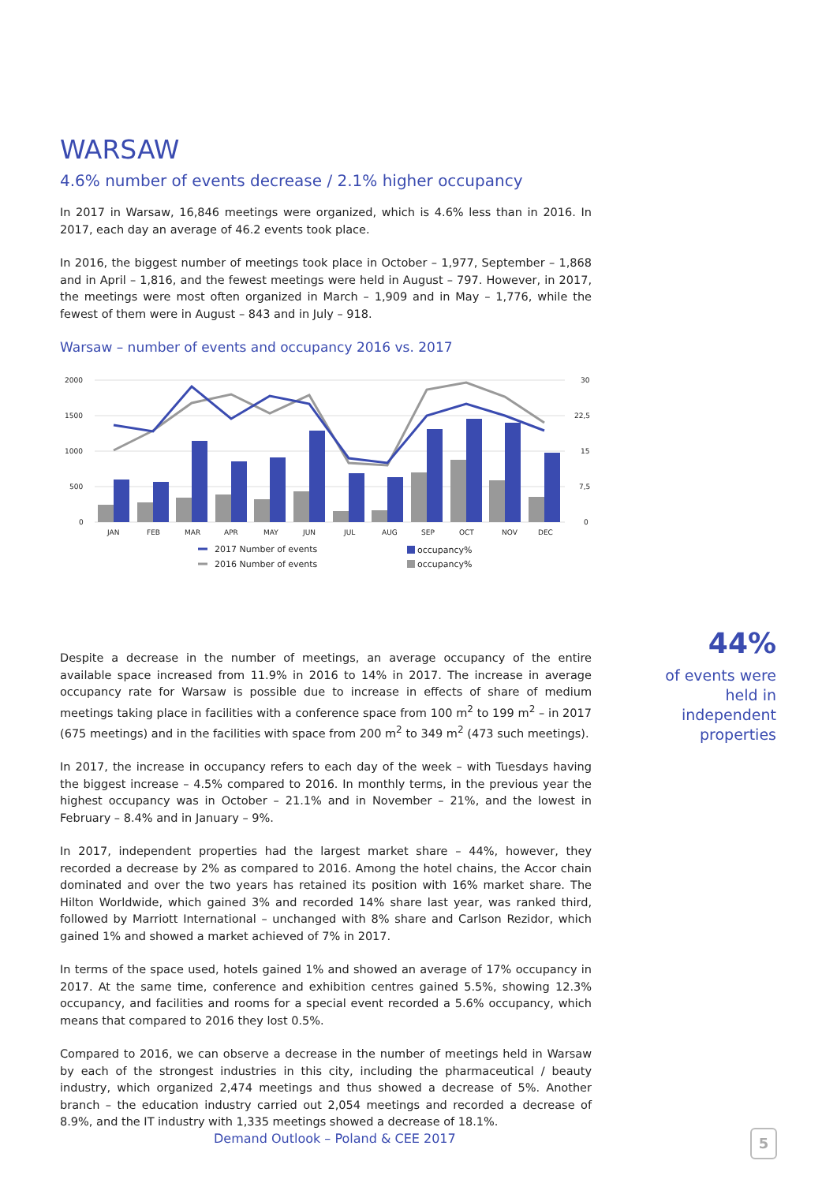WARSAW
4.6% number of events decrease / 2.1% higher occupancy
In 2017 in Warsaw, 16,846 meetings were organized, which is 4.6% less than in 2016. In 2017, each day an average of 46.2 events took place.
In 2016, the biggest number of meetings took place in October – 1,977, September – 1,868 and in April – 1,816, and the fewest meetings were held in August – 797. However, in 2017, the meetings were most often organized in March – 1,909 and in May – 1,776, while the fewest of them were in August – 843 and in July – 918.
Warsaw – number of events and occupancy 2016 vs. 2017
2000
1500
1000
500
0
30
22,5
15
7,5
0
JAN
FEB
MAR
APR
MAY
JUN
JUL
AUG
SEP
OCT
NOV
DEC
2017 Number of events
2016 Number of events
occupancy%
occupancy%
Despite a decrease in the number of meetings, an average occupancy of the entire available space increased from 11.9% in 2016 to 14% in 2017. The increase in average occupancy rate for Warsaw is possible due to increase in effects of share of medium meetings taking place in facilities with a conference space from 100 m<sup>2</sup> to 199 m<sup>2</sup> – in 2017 (675 meetings) and in the facilities with space from 200 m<sup>2</sup> to 349 m<sup>2</sup> (473 such meetings).
In 2017, the increase in occupancy refers to each day of the week – with Tuesdays having the biggest increase – 4.5% compared to 2016. In monthly terms, in the previous year the highest occupancy was in October – 21.1% and in November – 21%, and the lowest in February – 8.4% and in January – 9%.
In 2017, independent properties had the largest market share – 44%, however, they recorded a decrease by 2% as compared to 2016. Among the hotel chains, the Accor chain dominated and over the two years has retained its position with 16% market share. The Hilton Worldwide, which gained 3% and recorded 14% share last year, was ranked third, followed by Marriott International – unchanged with 8% share and Carlson Rezidor, which gained 1% and showed a market achieved of 7% in 2017.
In terms of the space used, hotels gained 1% and showed an average of 17% occupancy in 2017. At the same time, conference and exhibition centres gained 5.5%, showing 12.3% occupancy, and facilities and rooms for a special event recorded a 5.6% occupancy, which means that compared to 2016 they lost 0.5%.
Compared to 2016, we can observe a decrease in the number of meetings held in Warsaw by each of the strongest industries in this city, including the pharmaceutical / beauty industry, which organized 2,474 meetings and thus showed a decrease of 5%. Another branch – the education industry carried out 2,054 meetings and recorded a decrease of 8.9%, and the IT industry with 1,335 meetings showed a decrease of 18.1%.
44%
of events were held in independent properties
Demand Outlook – Poland & CEE 2017
5